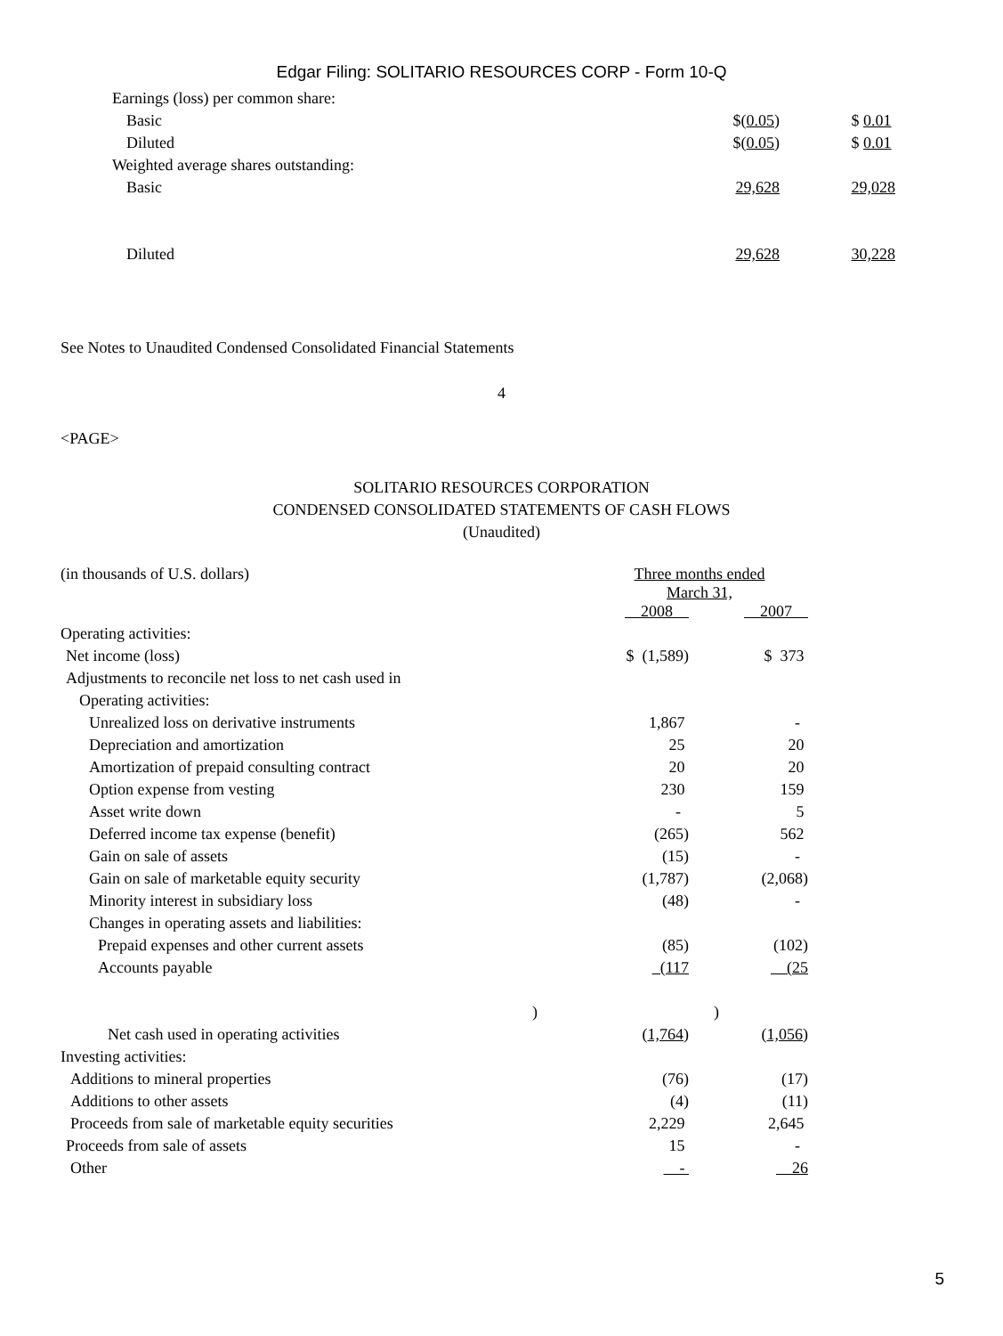Edgar Filing: SOLITARIO RESOURCES CORP - Form 10-Q
| Earnings (loss) per common share: | | |
| Basic | $( 0.05 ) | $ 0.01 |
| Diluted | $( 0.05 ) | $ 0.01 |
| Weighted average shares outstanding: | | |
| Basic | 29,628 | 29,028 |
| Diluted | 29,628 | 30,228 |
See Notes to Unaudited Condensed Consolidated Financial Statements
4
<PAGE>
SOLITARIO RESOURCES CORPORATION
CONDENSED CONSOLIDATED STATEMENTS OF CASH FLOWS
(Unaudited)
| (in thousands of U.S. dollars) | Three months ended March 31, | |
| | 2008 | 2007 |
| Operating activities: | | |
| Net income (loss) | $ (1,589) | $ 373 |
| Adjustments to reconcile net loss to net cash used in | | |
| Operating activities: | | |
| Unrealized loss on derivative instruments | 1,867 | - |
| Depreciation and amortization | 25 | 20 |
| Amortization of prepaid consulting contract | 20 | 20 |
| Option expense from vesting | 230 | 159 |
| Asset write down | - | 5 |
| Deferred income tax expense (benefit) | (265) | 562 |
| Gain on sale of assets | (15) | - |
| Gain on sale of marketable equity security | (1,787) | (2,068) |
| Minority interest in subsidiary loss | (48) | - |
| Changes in operating assets and liabilities: | | |
| Prepaid expenses and other current assets | (85) | (102) |
| Accounts payable | (117 | (25 |
| ) | ) | |
| Net cash used in operating activities | ( 1,764 ) | ( 1,056 ) |
| Investing activities: | | |
| Additions to mineral properties | (76) | (17) |
| Additions to other assets | (4) | (11) |
| Proceeds from sale of marketable equity securities | 2,229 | 2,645 |
| Proceeds from sale of assets | 15 | - |
| Other | - | 26 |
5